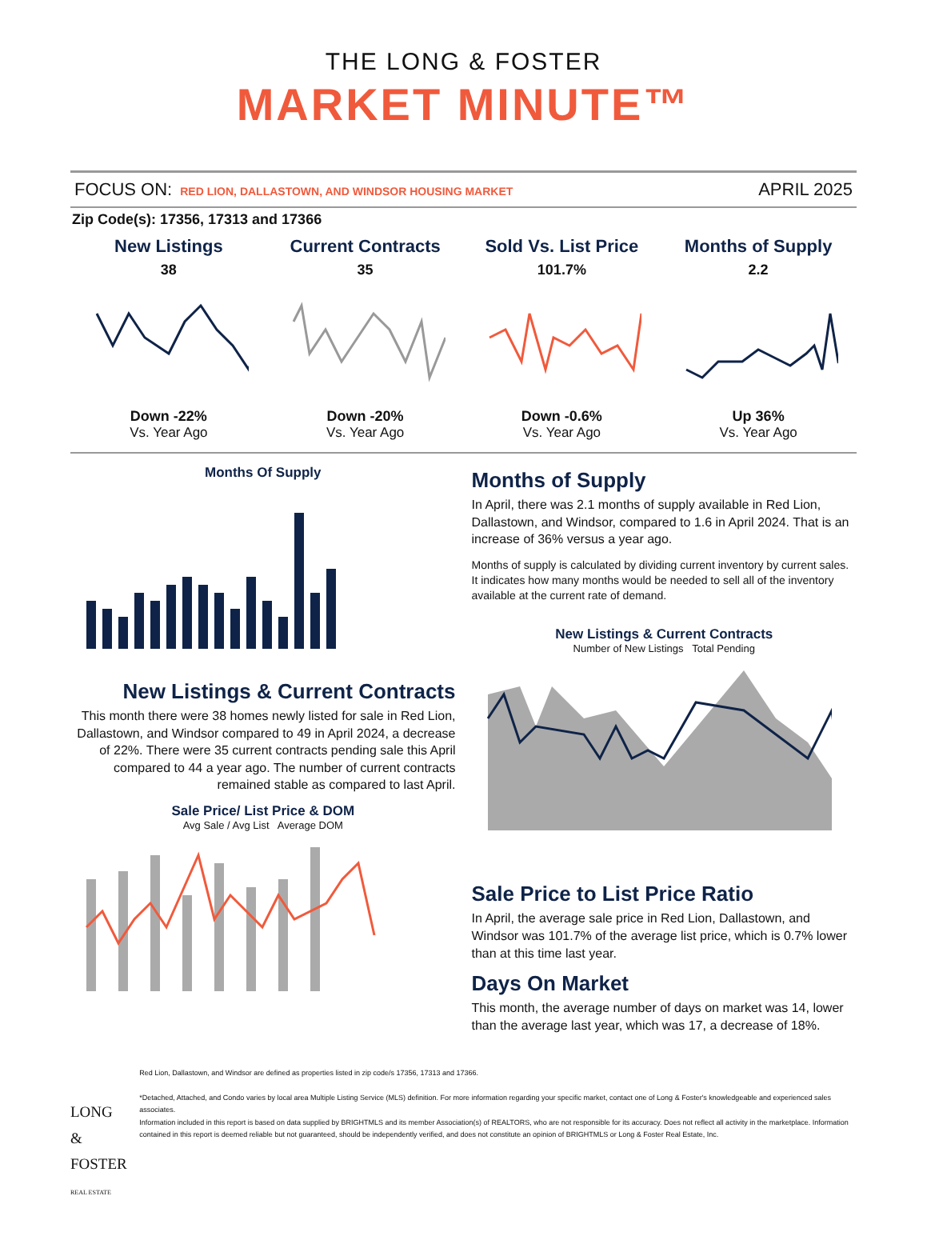THE LONG & FOSTER
MARKET MINUTE™
FOCUS ON: RED LION, DALLASTOWN, AND WINDSOR HOUSING MARKET
APRIL 2025
Zip Code(s): 17356, 17313 and 17366
New Listings
38
Down -22%
Vs. Year Ago
Current Contracts
35
Down -20%
Vs. Year Ago
Sold Vs. List Price
101.7%
Down -0.6%
Vs. Year Ago
Months of Supply
2.2
Up 36%
Vs. Year Ago
Months Of Supply
New Listings & Current Contracts
This month there were 38 homes newly listed for sale in Red Lion, Dallastown, and Windsor compared to 49 in April 2024, a decrease of 22%. There were 35 current contracts pending sale this April compared to 44 a year ago. The number of current contracts remained stable as compared to last April.
Sale Price/ List Price & DOM
Avg Sale / Avg List Average DOM
Months of Supply
In April, there was 2.1 months of supply available in Red Lion, Dallastown, and Windsor, compared to 1.6 in April 2024. That is an increase of 36% versus a year ago.
Months of supply is calculated by dividing current inventory by current sales. It indicates how many months would be needed to sell all of the inventory available at the current rate of demand.
New Listings & Current Contracts
Number of New Listings Total Pending
Sale Price to List Price Ratio
In April, the average sale price in Red Lion, Dallastown, and Windsor was 101.7% of the average list price, which is 0.7% lower than at this time last year.
Days On Market
This month, the average number of days on market was 14, lower than the average last year, which was 17, a decrease of 18%.
LONG & FOSTER
REAL ESTATE
Red Lion, Dallastown, and Windsor are defined as properties listed in zip code/s 17356, 17313 and 17366.
*Detached, Attached, and Condo varies by local area Multiple Listing Service (MLS) definition. For more information regarding your specific market, contact one of Long & Foster's knowledgeable and experienced sales associates.
Information included in this report is based on data supplied by BRIGHTMLS and its member Association(s) of REALTORS, who are not responsible for its accuracy. Does not reflect all activity in the marketplace. Information contained in this report is deemed reliable but not guaranteed, should be independently verified, and does not constitute an opinion of BRIGHTMLS or Long & Foster Real Estate, Inc.